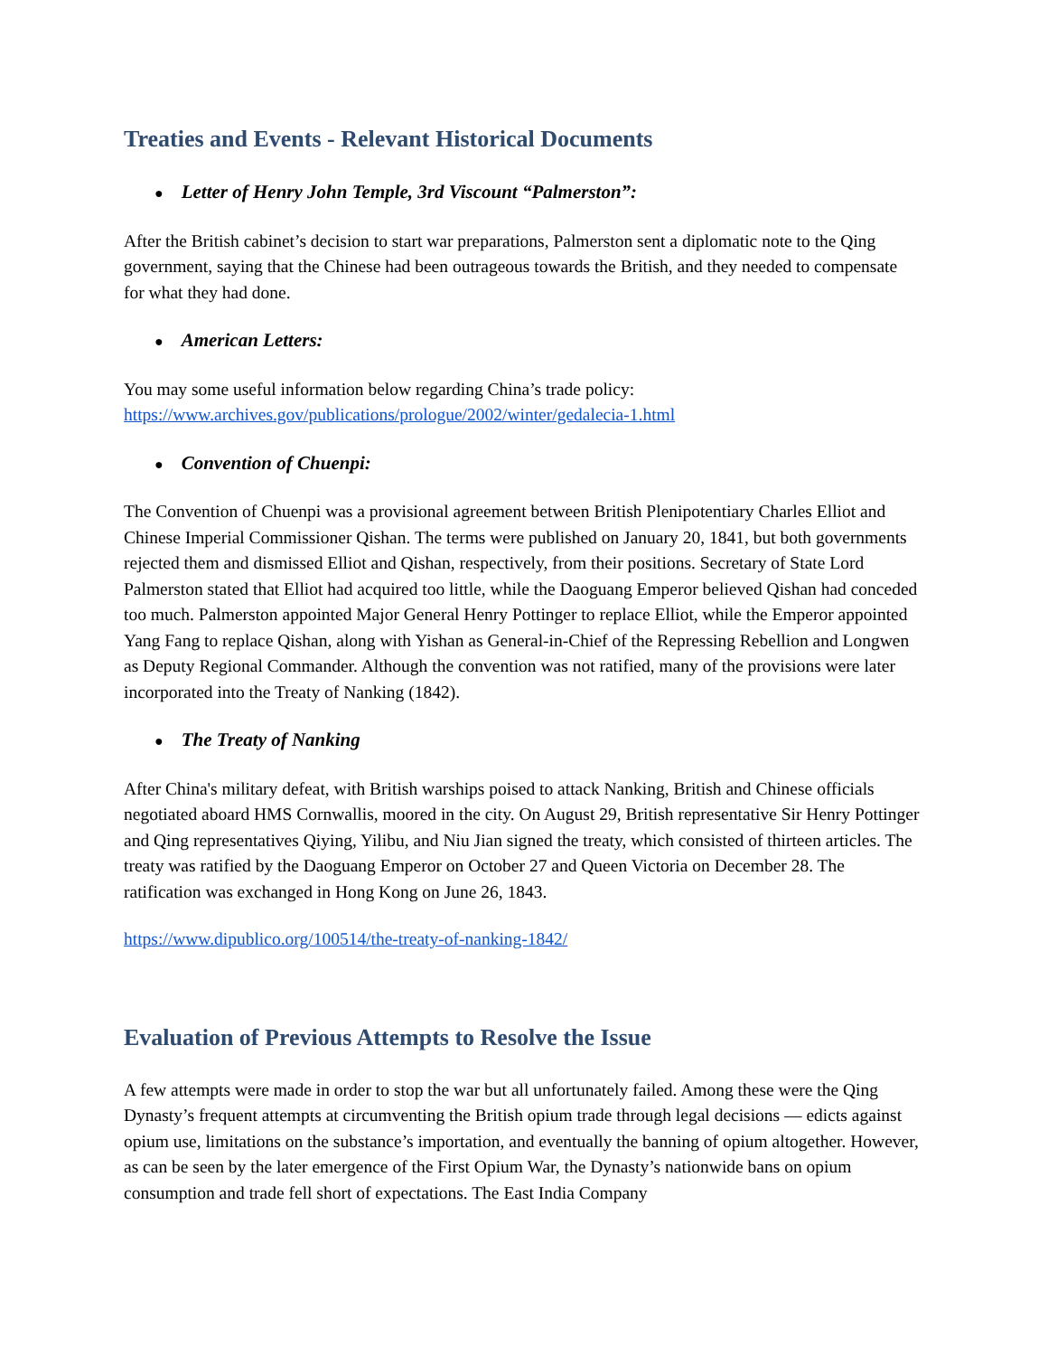Treaties and Events - Relevant Historical Documents
● Letter of Henry John Temple, 3rd Viscount “Palmerston”:
After the British cabinet’s decision to start war preparations, Palmerston sent a diplomatic note to the Qing government, saying that the Chinese had been outrageous towards the British, and they needed to compensate for what they had done.
● American Letters:
You may some useful information below regarding China’s trade policy:
https://www.archives.gov/publications/prologue/2002/winter/gedalecia-1.html
● Convention of Chuenpi:
The Convention of Chuenpi was a provisional agreement between British Plenipotentiary Charles Elliot and Chinese Imperial Commissioner Qishan. The terms were published on January 20, 1841, but both governments rejected them and dismissed Elliot and Qishan, respectively, from their positions. Secretary of State Lord Palmerston stated that Elliot had acquired too little, while the Daoguang Emperor believed Qishan had conceded too much. Palmerston appointed Major General Henry Pottinger to replace Elliot, while the Emperor appointed Yang Fang to replace Qishan, along with Yishan as General-in-Chief of the Repressing Rebellion and Longwen as Deputy Regional Commander. Although the convention was not ratified, many of the provisions were later incorporated into the Treaty of Nanking (1842).
● The Treaty of Nanking
After China's military defeat, with British warships poised to attack Nanking, British and Chinese officials negotiated aboard HMS Cornwallis, moored in the city. On August 29, British representative Sir Henry Pottinger and Qing representatives Qiying, Yilibu, and Niu Jian signed the treaty, which consisted of thirteen articles. The treaty was ratified by the Daoguang Emperor on October 27 and Queen Victoria on December 28. The ratification was exchanged in Hong Kong on June 26, 1843.
https://www.dipublico.org/100514/the-treaty-of-nanking-1842/
Evaluation of Previous Attempts to Resolve the Issue
A few attempts were made in order to stop the war but all unfortunately failed. Among these were the Qing Dynasty’s frequent attempts at circumventing the British opium trade through legal decisions — edicts against opium use, limitations on the substance’s importation, and eventually the banning of opium altogether. However, as can be seen by the later emergence of the First Opium War, the Dynasty’s nationwide bans on opium consumption and trade fell short of expectations. The East India Company